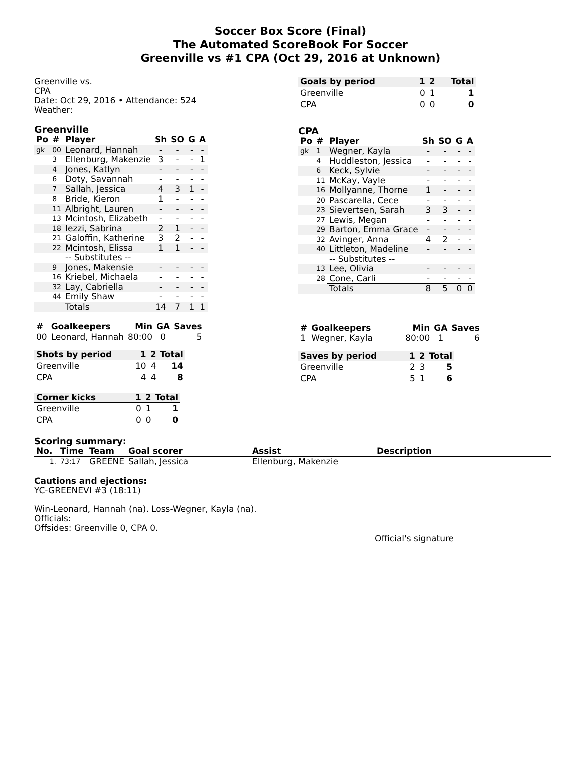Soccer Box Score (Final)
The Automated ScoreBook For Soccer
Greenville vs #1 CPA (Oct 29, 2016 at Unknown)
Greenville vs.
CPA
Date: Oct 29, 2016 • Attendance: 524
Weather:
Greenville
| Po | # | Player | Sh | SO | G | A |
| --- | --- | --- | --- | --- | --- | --- |
| gk | 00 | Leonard, Hannah | - | - | - | - |
| | 3 | Ellenburg, Makenzie | 3 | - | - | 1 |
| | 4 | Jones, Katlyn | - | - | - | - |
| | 6 | Doty, Savannah | - | - | - | - |
| | 7 | Sallah, Jessica | 4 | 3 | 1 | - |
| | 8 | Bride, Kieron | 1 | - | - | - |
| | 11 | Albright, Lauren | - | - | - | - |
| | 13 | Mcintosh, Elizabeth | - | - | - | - |
| | 18 | Iezzi, Sabrina | 2 | 1 | - | - |
| | 21 | Galoffin, Katherine | 3 | 2 | - | - |
| | 22 | Mcintosh, Elissa | 1 | 1 | - | - |
| | | -- Substitutes -- | | | | |
| | 9 | Jones, Makensie | - | - | - | - |
| | 16 | Kriebel, Michaela | - | - | - | - |
| | 32 | Lay, Cabriella | - | - | - | - |
| | 44 | Emily Shaw | - | - | - | - |
| | | Totals | 14 | 7 | 1 | 1 |
| # | Goalkeepers | Min | GA | Saves |
| --- | --- | --- | --- | --- |
| 00 | Leonard, Hannah | 80:00 | 0 | 5 |
| Shots by period | 1 | 2 | Total |
| --- | --- | --- | --- |
| Greenville | 10 | 4 | 14 |
| CPA | 4 | 4 | 8 |
| Corner kicks | 1 | 2 | Total |
| --- | --- | --- | --- |
| Greenville | 0 | 1 | 1 |
| CPA | 0 | 0 | 0 |
| Goals by period | 1 | 2 | Total |
| --- | --- | --- | --- |
| Greenville | 0 | 1 | 1 |
| CPA | 0 | 0 | 0 |
CPA
| Po | # | Player | Sh | SO | G | A |
| --- | --- | --- | --- | --- | --- | --- |
| gk | 1 | Wegner, Kayla | - | - | - | - |
| | 4 | Huddleston, Jessica | - | - | - | - |
| | 6 | Keck, Sylvie | - | - | - | - |
| | 11 | McKay, Vayle | - | - | - | - |
| | 16 | Mollyanne, Thorne | 1 | - | - | - |
| | 20 | Pascarella, Cece | - | - | - | - |
| | 23 | Sievertsen, Sarah | 3 | 3 | - | - |
| | 27 | Lewis, Megan | - | - | - | - |
| | 29 | Barton, Emma Grace | - | - | - | - |
| | 32 | Avinger, Anna | 4 | 2 | - | - |
| | 40 | Littleton, Madeline | - | - | - | - |
| | | -- Substitutes -- | | | | |
| | 13 | Lee, Olivia | - | - | - | - |
| | 28 | Cone, Carli | - | - | - | - |
| | | Totals | 8 | 5 | 0 | 0 |
| # | Goalkeepers | Min | GA | Saves |
| --- | --- | --- | --- | --- |
| 1 | Wegner, Kayla | 80:00 | 1 | 6 |
| Saves by period | 1 | 2 | Total |
| --- | --- | --- | --- |
| Greenville | 2 | 3 | 5 |
| CPA | 5 | 1 | 6 |
Scoring summary:
| No. | Time | Team | Goal scorer | Assist | Description |
| --- | --- | --- | --- | --- | --- |
| 1. | 73:17 | GREENE | Sallah, Jessica | Ellenburg, Makenzie | |
Cautions and ejections:
YC-GREENEVI #3 (18:11)
Win-Leonard, Hannah (na). Loss-Wegner, Kayla (na).
Officials:
Offsides: Greenville 0, CPA 0.
Official's signature